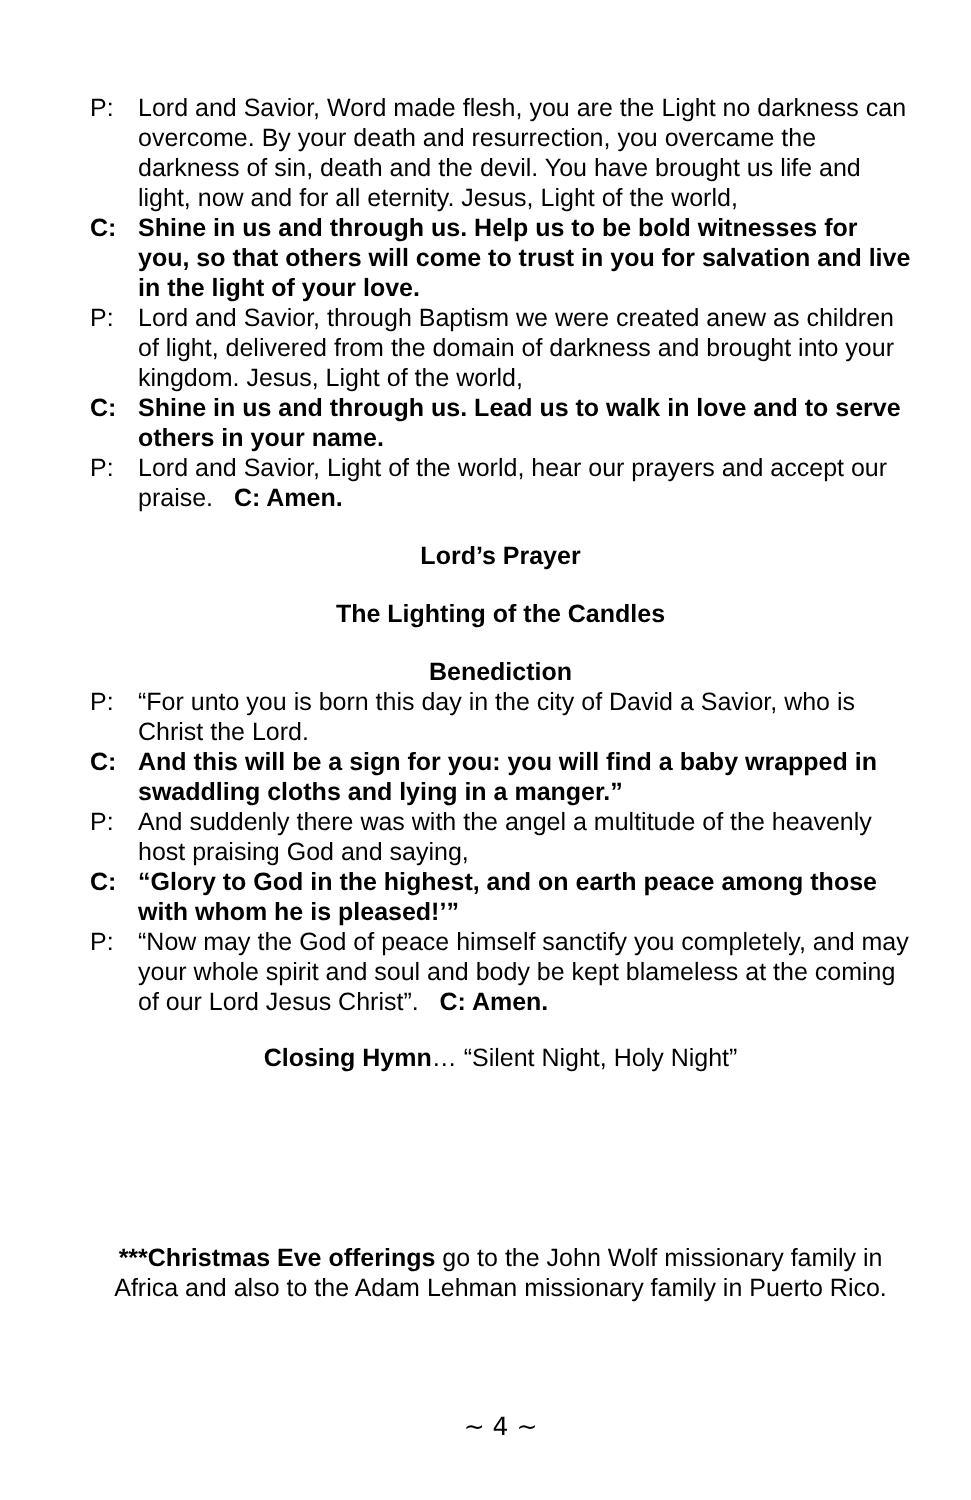P: Lord and Savior, Word made flesh, you are the Light no darkness can overcome. By your death and resurrection, you overcame the darkness of sin, death and the devil. You have brought us life and light, now and for all eternity. Jesus, Light of the world,
C: Shine in us and through us. Help us to be bold witnesses for you, so that others will come to trust in you for salvation and live in the light of your love.
P: Lord and Savior, through Baptism we were created anew as children of light, delivered from the domain of darkness and brought into your kingdom. Jesus, Light of the world,
C: Shine in us and through us. Lead us to walk in love and to serve others in your name.
P: Lord and Savior, Light of the world, hear our prayers and accept our praise. C: Amen.
Lord’s Prayer
The Lighting of the Candles
Benediction
P: “For unto you is born this day in the city of David a Savior, who is Christ the Lord.
C: And this will be a sign for you: you will find a baby wrapped in swaddling cloths and lying in a manger.”
P: And suddenly there was with the angel a multitude of the heavenly host praising God and saying,
C: “Glory to God in the highest, and on earth peace among those with whom he is pleased!’”
P: “Now may the God of peace himself sanctify you completely, and may your whole spirit and soul and body be kept blameless at the coming of our Lord Jesus Christ”. C: Amen.
Closing Hymn… “Silent Night, Holy Night”
***Christmas Eve offerings go to the John Wolf missionary family in Africa and also to the Adam Lehman missionary family in Puerto Rico.
~ 4 ~